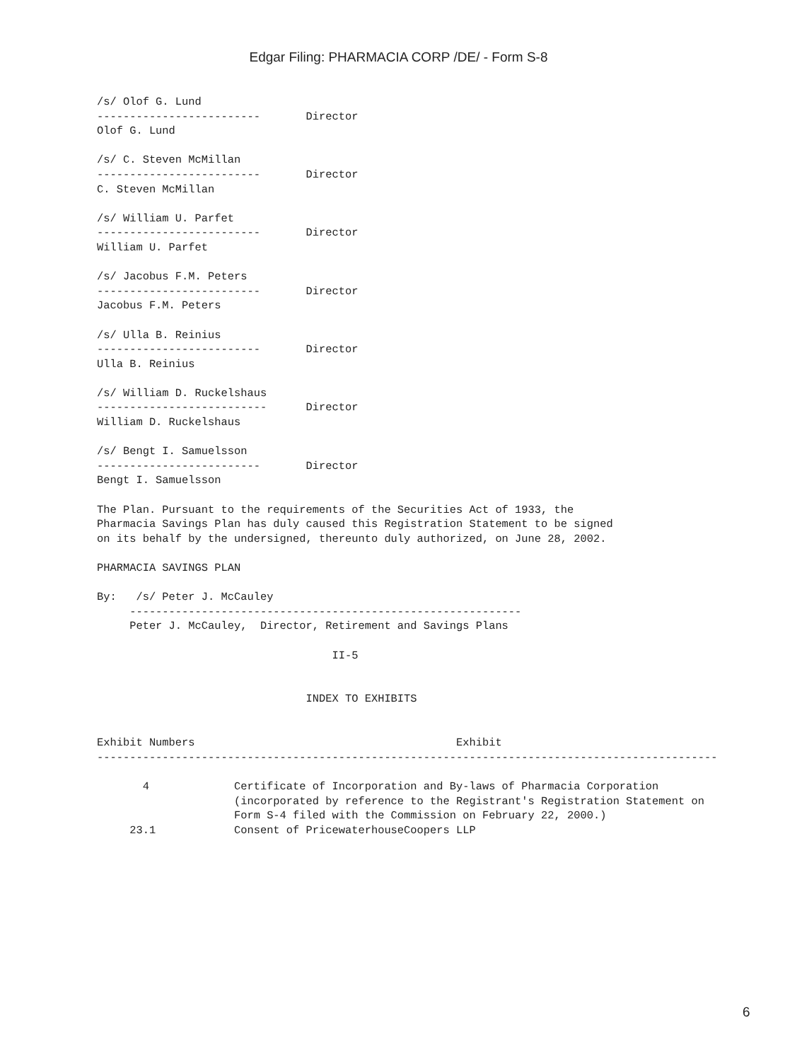Edgar Filing: PHARMACIA CORP /DE/ - Form S-8
/s/ Olof G. Lund
-------------------------       Director
Olof G. Lund

/s/ C. Steven McMillan
-------------------------       Director
C. Steven McMillan

/s/ William U. Parfet
-------------------------       Director
William U. Parfet

/s/ Jacobus F.M. Peters
-------------------------       Director
Jacobus F.M. Peters

/s/ Ulla B. Reinius
-------------------------       Director
Ulla B. Reinius

/s/ William D. Ruckelshaus
--------------------------      Director
William D. Ruckelshaus

/s/ Bengt I. Samuelsson
-------------------------       Director
Bengt I. Samuelsson

The Plan. Pursuant to the requirements of the Securities Act of 1933, the
Pharmacia Savings Plan has duly caused this Registration Statement to be signed
on its behalf by the undersigned, thereunto duly authorized, on June 28, 2002.

PHARMACIA SAVINGS PLAN

By:   /s/ Peter J. McCauley
     ------------------------------------------------------------
     Peter J. McCauley,  Director, Retirement and Savings Plans

                                    II-5


                                INDEX TO EXHIBITS


Exhibit Numbers                                        Exhibit
-----------------------------------------------------------------------------------------------

       4             Certificate of Incorporation and By-laws of Pharmacia Corporation
                     (incorporated by reference to the Registrant's Registration Statement on
                     Form S-4 filed with the Commission on February 22, 2000.)
     23.1            Consent of PricewaterhouseCoopers LLP
6